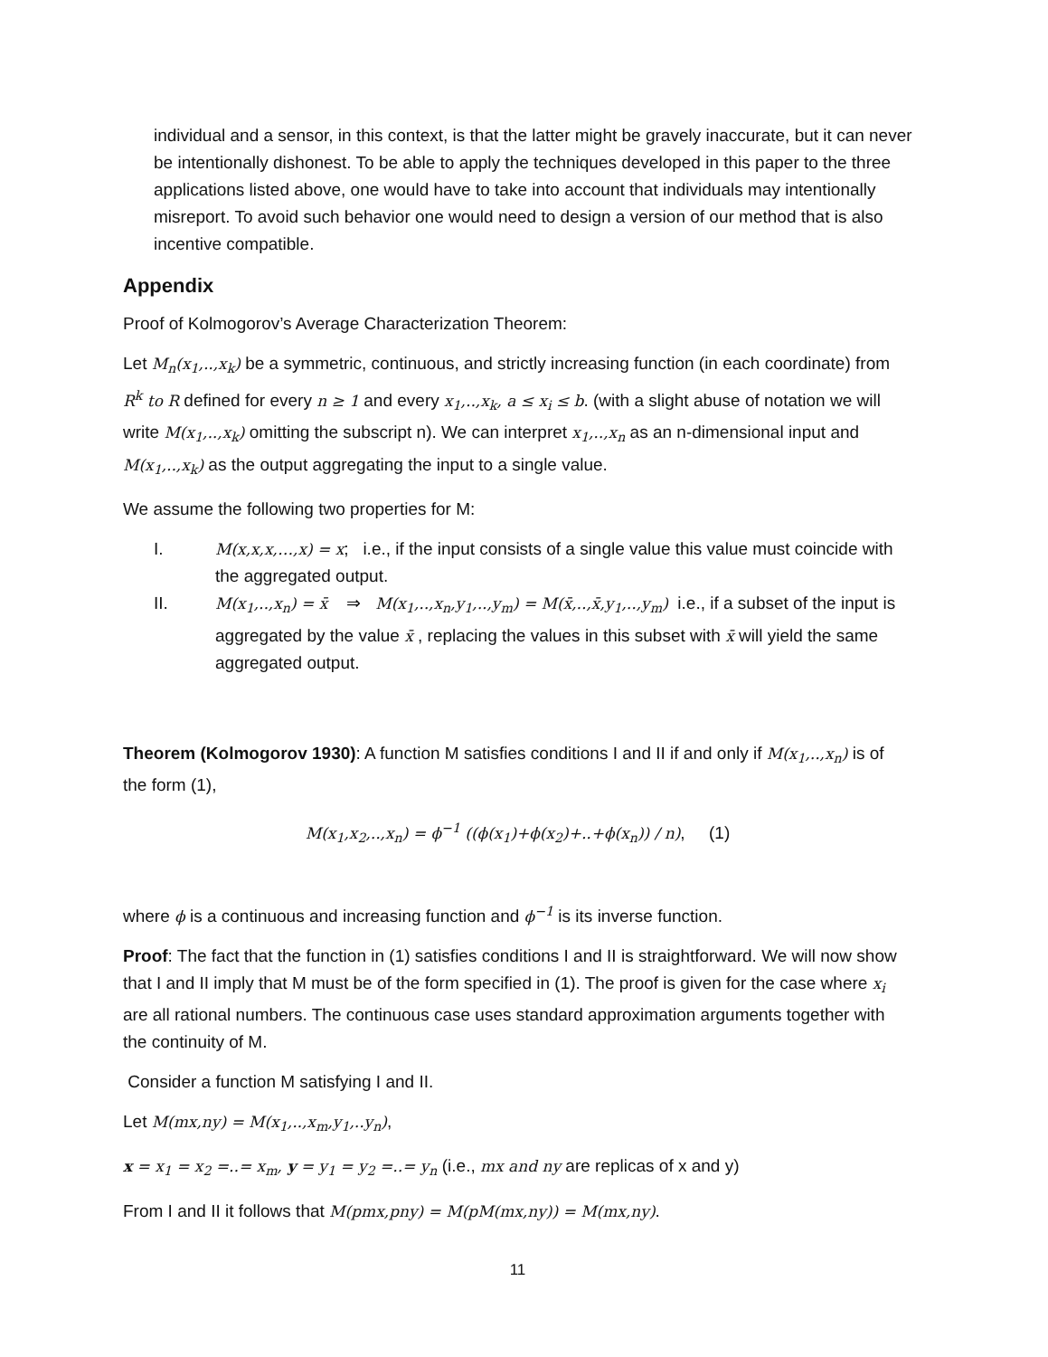individual and a sensor, in this context, is that the latter might be gravely inaccurate, but it can never be intentionally dishonest. To be able to apply the techniques developed in this paper to the three applications listed above, one would have to take into account that individuals may intentionally misreport. To avoid such behavior one would need to design a version of our method that is also incentive compatible.
Appendix
Proof of Kolmogorov’s Average Characterization Theorem:
Let M<sub>n</sub>(x<sub>1</sub>,..,x<sub>k</sub>) be a symmetric, continuous, and strictly increasing function (in each coordinate) from R<sup>k</sup> to R defined for every n ≥ 1 and every x<sub>1</sub>,..,x<sub>k</sub>, a ≤ x<sub>i</sub> ≤ b. (with a slight abuse of notation we will write M(x<sub>1</sub>,..,x<sub>k</sub>) omitting the subscript n). We can interpret x<sub>1</sub>,..,x<sub>n</sub> as an n-dimensional input and M(x<sub>1</sub>,..,x<sub>k</sub>) as the output aggregating the input to a single value.
We assume the following two properties for M:
I. M(x,x,x,…,x) = x; i.e., if the input consists of a single value this value must coincide with the aggregated output.
II. M(x<sub>1</sub>,..,x<sub>n</sub>) = x̄ ⇒ M(x<sub>1</sub>,..,x<sub>n</sub>,y<sub>1</sub>,..,y<sub>m</sub>) = M(x̄,..,x̄,y<sub>1</sub>,..,y<sub>m</sub>) i.e., if a subset of the input is aggregated by the value x̄ , replacing the values in this subset with x̄ will yield the same aggregated output.
Theorem (Kolmogorov 1930): A function M satisfies conditions I and II if and only if M(x<sub>1</sub>,..,x<sub>n</sub>) is of the form (1),
M(x<sub>1</sub>,x<sub>2</sub>,..,x<sub>n</sub>) = ϕ<sup>−1</sup> ((ϕ(x<sub>1</sub>)+ϕ(x<sub>2</sub>)+..+ϕ(x<sub>n</sub>)) / n), (1)
where ϕ is a continuous and increasing function and ϕ<sup>−1</sup> is its inverse function.
Proof: The fact that the function in (1) satisfies conditions I and II is straightforward. We will now show that I and II imply that M must be of the form specified in (1). The proof is given for the case where x<sub>i</sub> are all rational numbers. The continuous case uses standard approximation arguments together with the continuity of M.
Consider a function M satisfying I and II.
Let M(mx,ny) = M(x<sub>1</sub>,..,x<sub>m</sub>,y<sub>1</sub>,..y<sub>n</sub>),
x = x<sub>1</sub> = x<sub>2</sub> =..= x<sub>m</sub>, y = y<sub>1</sub> = y<sub>2</sub> =..= y<sub>n</sub> (i.e., mx and ny are replicas of x and y)
From I and II it follows that M(pmx,pny) = M(pM(mx,ny)) = M(mx,ny).
11